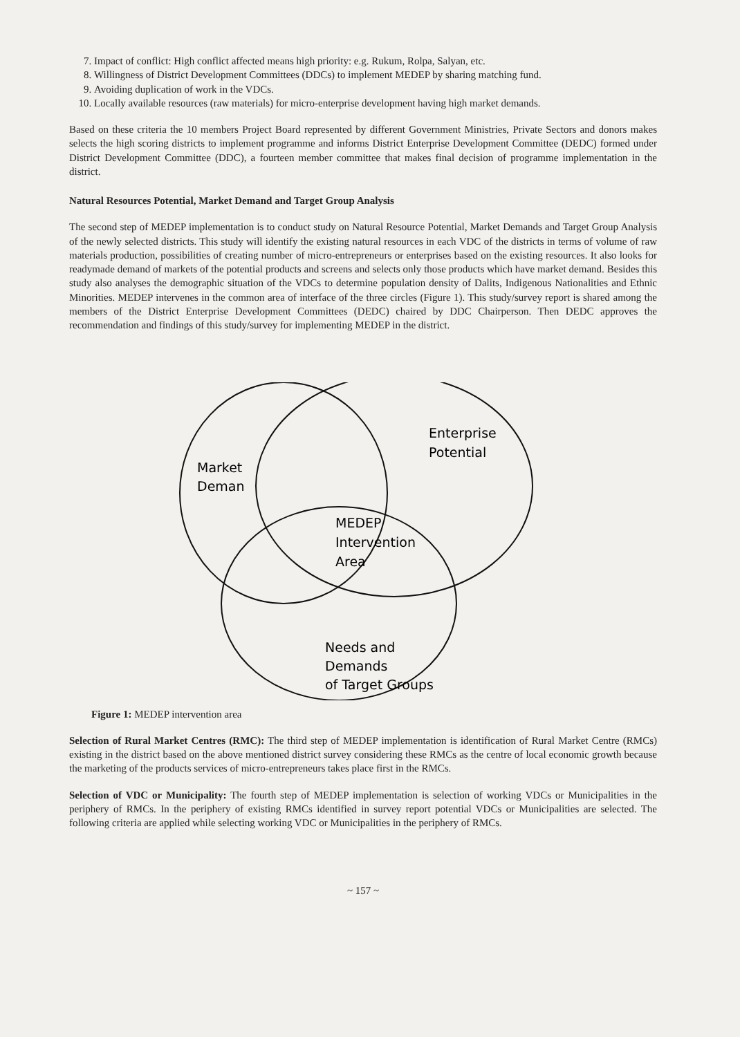7. Impact of conflict: High conflict affected means high priority: e.g. Rukum, Rolpa, Salyan, etc.
8. Willingness of District Development Committees (DDCs) to implement MEDEP by sharing matching fund.
9. Avoiding duplication of work in the VDCs.
10. Locally available resources (raw materials) for micro-enterprise development having high market demands.
Based on these criteria the 10 members Project Board represented by different Government Ministries, Private Sectors and donors makes selects the high scoring districts to implement programme and informs District Enterprise Development Committee (DEDC) formed under District Development Committee (DDC), a fourteen member committee that makes final decision of programme implementation in the district.
Natural Resources Potential, Market Demand and Target Group Analysis
The second step of MEDEP implementation is to conduct study on Natural Resource Potential, Market Demands and Target Group Analysis of the newly selected districts. This study will identify the existing natural resources in each VDC of the districts in terms of volume of raw materials production, possibilities of creating number of micro-entrepreneurs or enterprises based on the existing resources. It also looks for readymade demand of markets of the potential products and screens and selects only those products which have market demand. Besides this study also analyses the demographic situation of the VDCs to determine population density of Dalits, Indigenous Nationalities and Ethnic Minorities. MEDEP intervenes in the common area of interface of the three circles (Figure 1). This study/survey report is shared among the members of the District Enterprise Development Committees (DEDC) chaired by DDC Chairperson. Then DEDC approves the recommendation and findings of this study/survey for implementing MEDEP in the district.
Market
Deman
Enterprise
Potential
MEDEP
Intervention
Area
Needs and
Demands
of Target Groups
Figure 1: MEDEP intervention area
Selection of Rural Market Centres (RMC): The third step of MEDEP implementation is identification of Rural Market Centre (RMCs) existing in the district based on the above mentioned district survey considering these RMCs as the centre of local economic growth because the marketing of the products services of micro-entrepreneurs takes place first in the RMCs.
Selection of VDC or Municipality: The fourth step of MEDEP implementation is selection of working VDCs or Municipalities in the periphery of RMCs. In the periphery of existing RMCs identified in survey report potential VDCs or Municipalities are selected. The following criteria are applied while selecting working VDC or Municipalities in the periphery of RMCs.
~ 157 ~